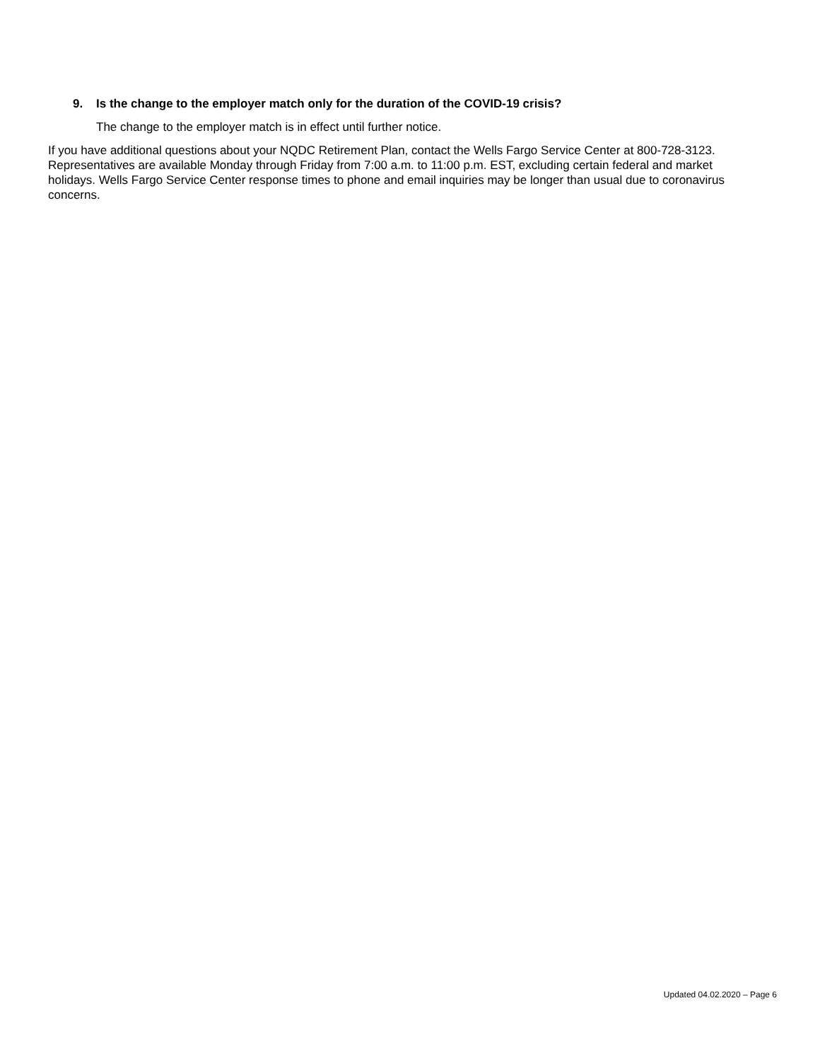9. Is the change to the employer match only for the duration of the COVID-19 crisis?
The change to the employer match is in effect until further notice.
If you have additional questions about your NQDC Retirement Plan, contact the Wells Fargo Service Center at 800-728-3123. Representatives are available Monday through Friday from 7:00 a.m. to 11:00 p.m. EST, excluding certain federal and market holidays. Wells Fargo Service Center response times to phone and email inquiries may be longer than usual due to coronavirus concerns.
Updated 04.02.2020 – Page 6